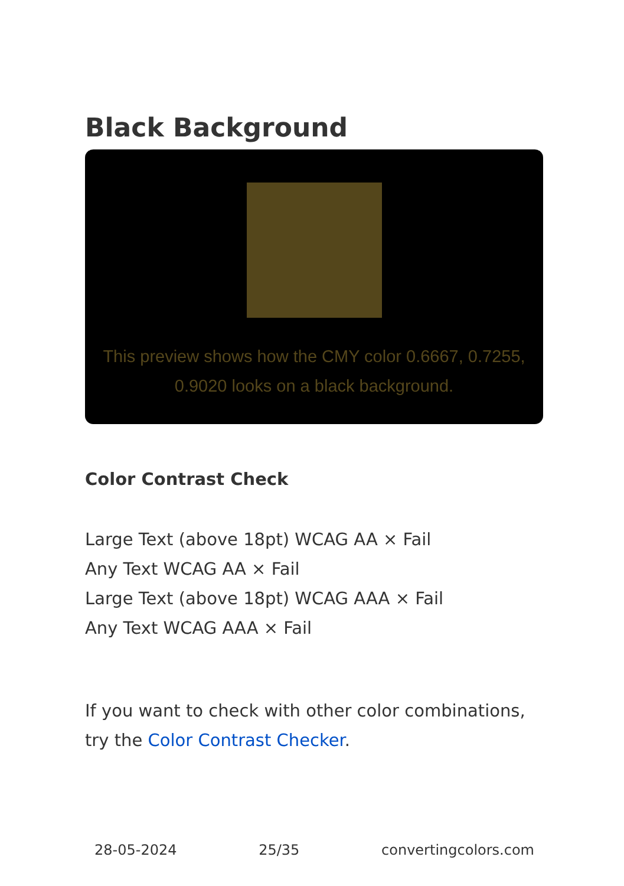Black Background
This preview shows how the CMY color 0.6667, 0.7255, 0.9020 looks on a black background.
Color Contrast Check
Large Text (above 18pt) WCAG AA × Fail
Any Text WCAG AA × Fail
Large Text (above 18pt) WCAG AAA × Fail
Any Text WCAG AAA × Fail
If you want to check with other color combinations, try the Color Contrast Checker.
28-05-2024 25/35 convertingcolors.com